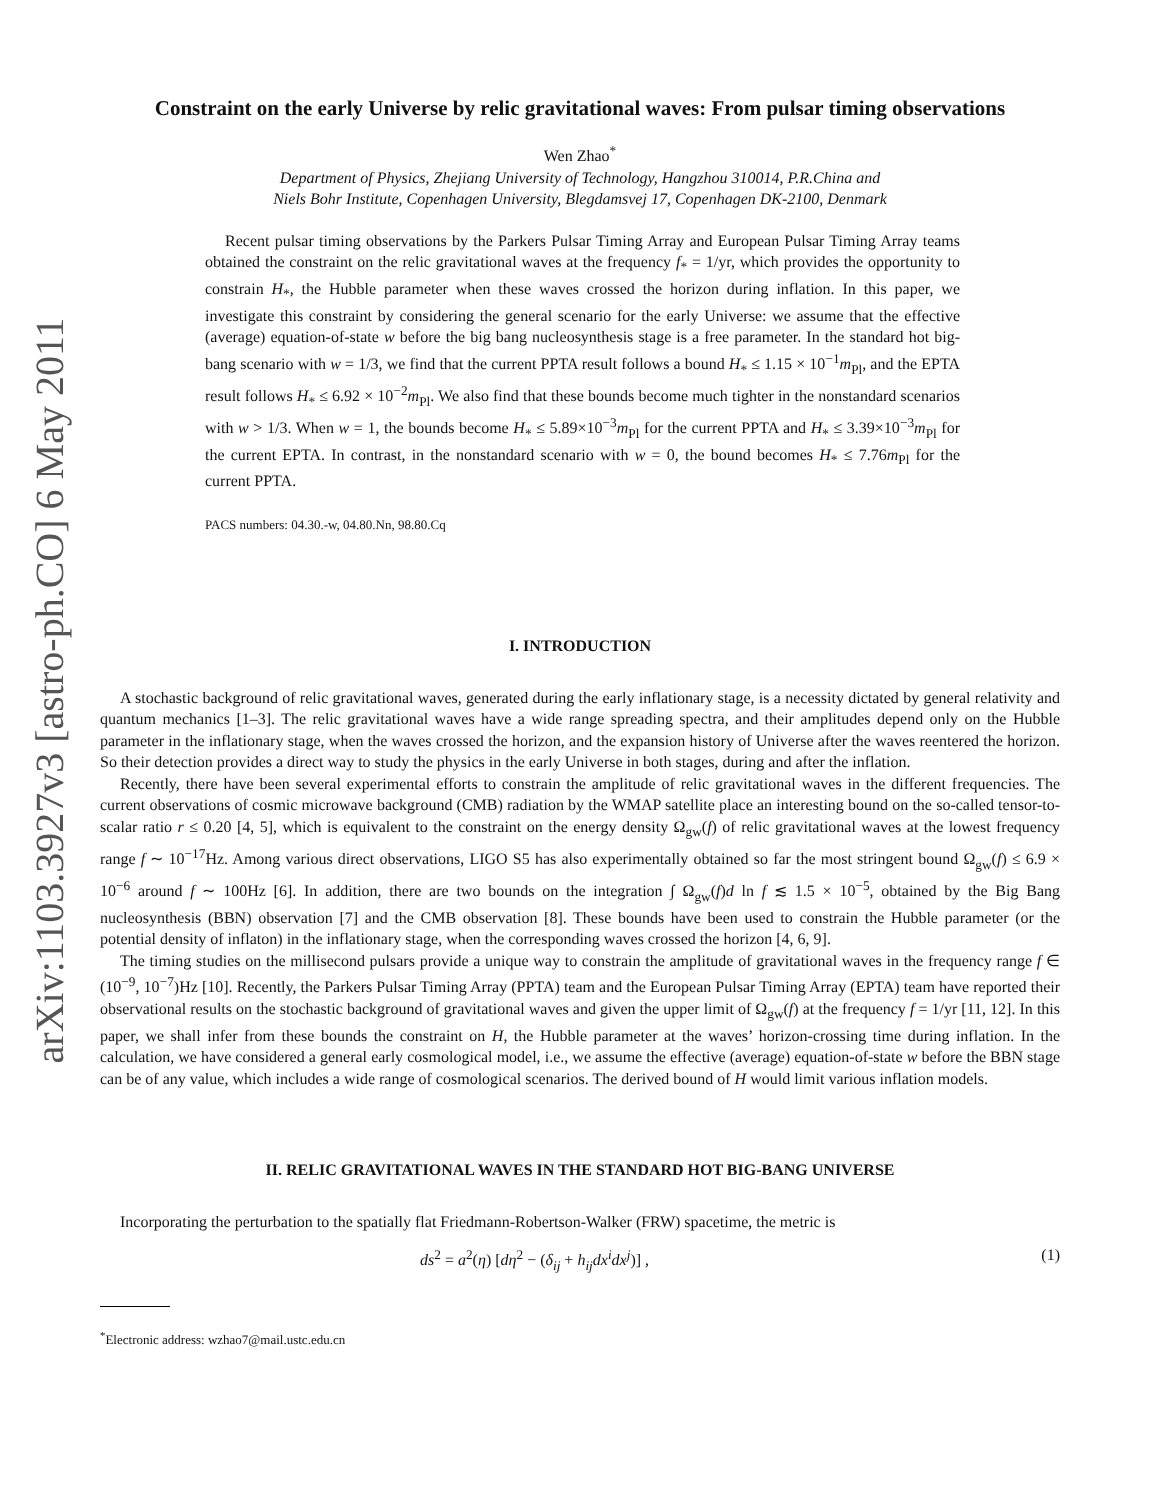arXiv:1103.3927v3 [astro-ph.CO] 6 May 2011
Constraint on the early Universe by relic gravitational waves: From pulsar timing observations
Wen Zhao<sup>*</sup>
Department of Physics, Zhejiang University of Technology, Hangzhou 310014, P.R.China and
Niels Bohr Institute, Copenhagen University, Blegdamsvej 17, Copenhagen DK-2100, Denmark
Recent pulsar timing observations by the Parkers Pulsar Timing Array and European Pulsar Timing Array teams obtained the constraint on the relic gravitational waves at the frequency f<sub>*</sub> = 1/yr, which provides the opportunity to constrain H<sub>*</sub>, the Hubble parameter when these waves crossed the horizon during inflation. In this paper, we investigate this constraint by considering the general scenario for the early Universe: we assume that the effective (average) equation-of-state w before the big bang nucleosynthesis stage is a free parameter. In the standard hot big-bang scenario with w = 1/3, we find that the current PPTA result follows a bound H<sub>*</sub> ≤ 1.15 × 10<sup>−1</sup>m<sub>Pl</sub>, and the EPTA result follows H<sub>*</sub> ≤ 6.92 × 10<sup>−2</sup>m<sub>Pl</sub>. We also find that these bounds become much tighter in the nonstandard scenarios with w > 1/3. When w = 1, the bounds become H<sub>*</sub> ≤ 5.89×10<sup>−3</sup>m<sub>Pl</sub> for the current PPTA and H<sub>*</sub> ≤ 3.39×10<sup>−3</sup>m<sub>Pl</sub> for the current EPTA. In contrast, in the nonstandard scenario with w = 0, the bound becomes H<sub>*</sub> ≤ 7.76m<sub>Pl</sub> for the current PPTA.
PACS numbers: 04.30.-w, 04.80.Nn, 98.80.Cq
I. INTRODUCTION
A stochastic background of relic gravitational waves, generated during the early inflationary stage, is a necessity dictated by general relativity and quantum mechanics [1–3]. The relic gravitational waves have a wide range spreading spectra, and their amplitudes depend only on the Hubble parameter in the inflationary stage, when the waves crossed the horizon, and the expansion history of Universe after the waves reentered the horizon. So their detection provides a direct way to study the physics in the early Universe in both stages, during and after the inflation.
Recently, there have been several experimental efforts to constrain the amplitude of relic gravitational waves in the different frequencies. The current observations of cosmic microwave background (CMB) radiation by the WMAP satellite place an interesting bound on the so-called tensor-to-scalar ratio r ≤ 0.20 [4, 5], which is equivalent to the constraint on the energy density Ω<sub>gw</sub>(f) of relic gravitational waves at the lowest frequency range f ∼ 10<sup>−17</sup>Hz. Among various direct observations, LIGO S5 has also experimentally obtained so far the most stringent bound Ω<sub>gw</sub>(f) ≤ 6.9 × 10<sup>−6</sup> around f ∼ 100Hz [6]. In addition, there are two bounds on the integration ∫ Ω<sub>gw</sub>(f)d ln f ≲ 1.5 × 10<sup>−5</sup>, obtained by the Big Bang nucleosynthesis (BBN) observation [7] and the CMB observation [8]. These bounds have been used to constrain the Hubble parameter (or the potential density of inflaton) in the inflationary stage, when the corresponding waves crossed the horizon [4, 6, 9].
The timing studies on the millisecond pulsars provide a unique way to constrain the amplitude of gravitational waves in the frequency range f ∈ (10<sup>−9</sup>, 10<sup>−7</sup>)Hz [10]. Recently, the Parkers Pulsar Timing Array (PPTA) team and the European Pulsar Timing Array (EPTA) team have reported their observational results on the stochastic background of gravitational waves and given the upper limit of Ω<sub>gw</sub>(f) at the frequency f = 1/yr [11, 12]. In this paper, we shall infer from these bounds the constraint on H, the Hubble parameter at the waves’ horizon-crossing time during inflation. In the calculation, we have considered a general early cosmological model, i.e., we assume the effective (average) equation-of-state w before the BBN stage can be of any value, which includes a wide range of cosmological scenarios. The derived bound of H would limit various inflation models.
II. RELIC GRAVITATIONAL WAVES IN THE STANDARD HOT BIG-BANG UNIVERSE
Incorporating the perturbation to the spatially flat Friedmann-Robertson-Walker (FRW) spacetime, the metric is
ds<sup>2</sup> = a<sup>2</sup>(η) [dη<sup>2</sup> − (δ<sub>ij</sub> + h<sub>ij</sub>dx<sup>i</sup>dx<sup>j</sup>)] , (1)
<sup>*</sup> Electronic address: wzhao7@mail.ustc.edu.cn